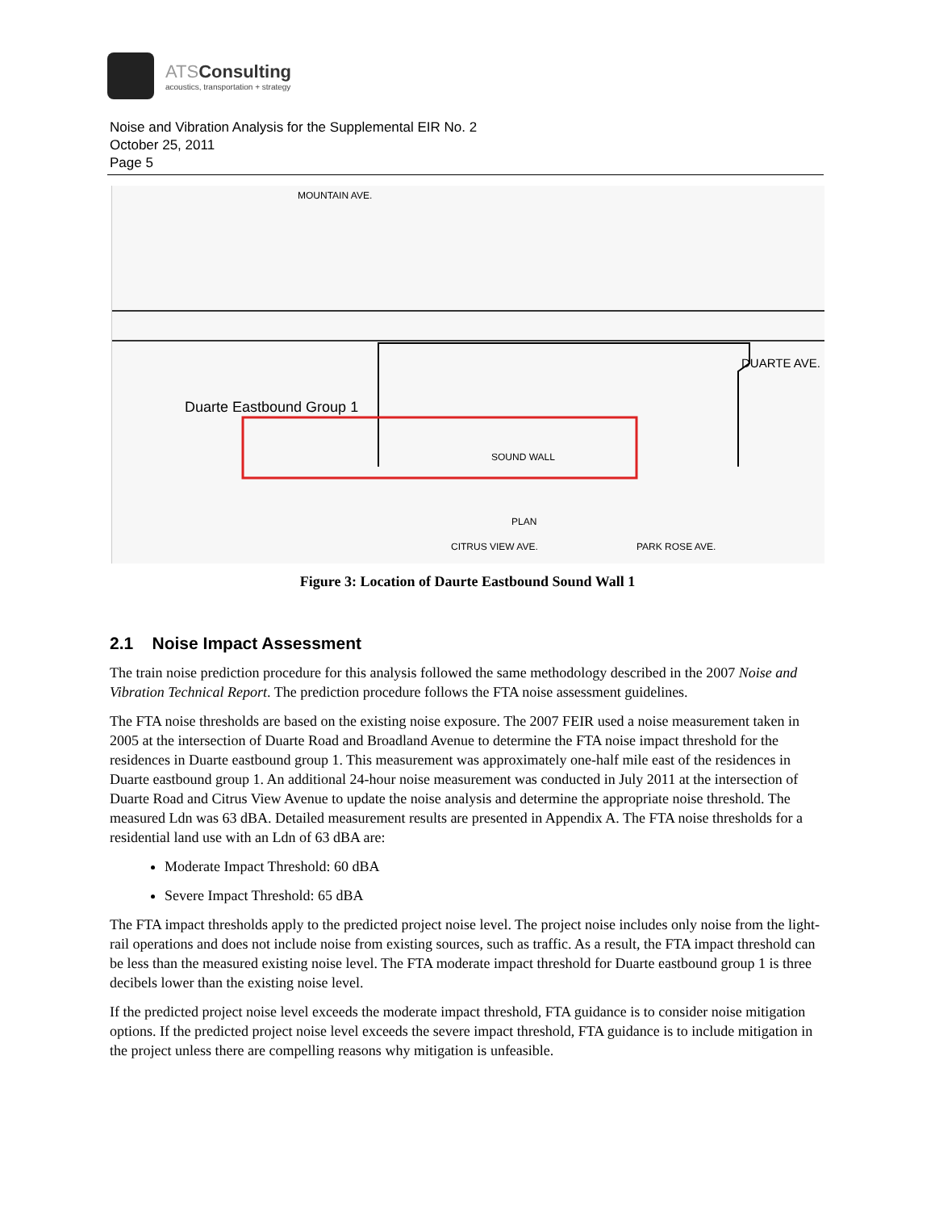ATSConsulting
acoustics, transportation + strategy
Noise and Vibration Analysis for the Supplemental EIR No. 2
October 25, 2011
Page 5
Duarte Eastbound Group 1
SOUND WALL
DUARTE AVE.
PLAN
MOUNTAIN AVE.
CITRUS VIEW AVE. PARK ROSE AVE.
Figure 3: Location of Daurte Eastbound Sound Wall 1
2.1 Noise Impact Assessment
The train noise prediction procedure for this analysis followed the same methodology described in the 2007 Noise and Vibration Technical Report. The prediction procedure follows the FTA noise assessment guidelines.
The FTA noise thresholds are based on the existing noise exposure. The 2007 FEIR used a noise measurement taken in 2005 at the intersection of Duarte Road and Broadland Avenue to determine the FTA noise impact threshold for the residences in Duarte eastbound group 1. This measurement was approximately one-half mile east of the residences in Duarte eastbound group 1. An additional 24-hour noise measurement was conducted in July 2011 at the intersection of Duarte Road and Citrus View Avenue to update the noise analysis and determine the appropriate noise threshold. The measured Ldn was 63 dBA. Detailed measurement results are presented in Appendix A. The FTA noise thresholds for a residential land use with an Ldn of 63 dBA are:
Moderate Impact Threshold: 60 dBA
Severe Impact Threshold: 65 dBA
The FTA impact thresholds apply to the predicted project noise level. The project noise includes only noise from the light-rail operations and does not include noise from existing sources, such as traffic. As a result, the FTA impact threshold can be less than the measured existing noise level. The FTA moderate impact threshold for Duarte eastbound group 1 is three decibels lower than the existing noise level.
If the predicted project noise level exceeds the moderate impact threshold, FTA guidance is to consider noise mitigation options. If the predicted project noise level exceeds the severe impact threshold, FTA guidance is to include mitigation in the project unless there are compelling reasons why mitigation is unfeasible.